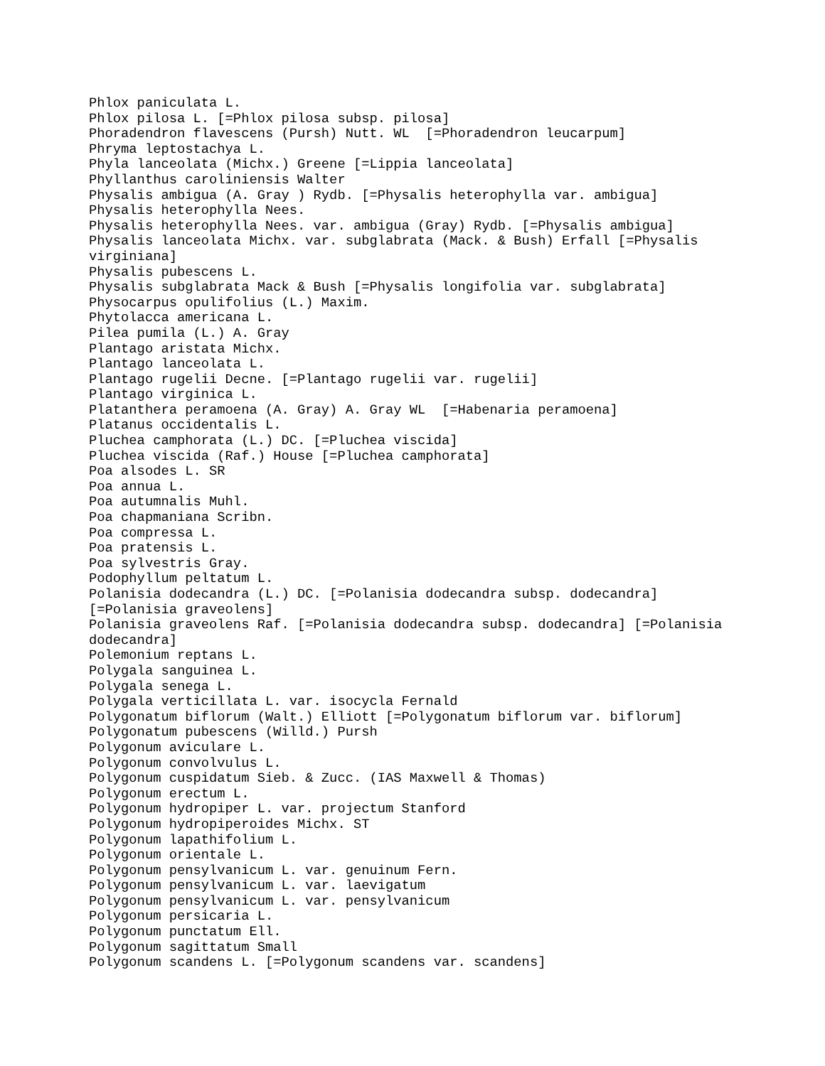Phlox paniculata L.
Phlox pilosa L. [=Phlox pilosa subsp. pilosa]
Phoradendron flavescens (Pursh) Nutt. WL  [=Phoradendron leucarpum]
Phryma leptostachya L.
Phyla lanceolata (Michx.) Greene [=Lippia lanceolata]
Phyllanthus caroliniensis Walter
Physalis ambigua (A. Gray ) Rydb. [=Physalis heterophylla var. ambigua]
Physalis heterophylla Nees.
Physalis heterophylla Nees. var. ambigua (Gray) Rydb. [=Physalis ambigua]
Physalis lanceolata Michx. var. subglabrata (Mack. & Bush) Erfall [=Physalis
virginiana]
Physalis pubescens L.
Physalis subglabrata Mack & Bush [=Physalis longifolia var. subglabrata]
Physocarpus opulifolius (L.) Maxim.
Phytolacca americana L.
Pilea pumila (L.) A. Gray
Plantago aristata Michx.
Plantago lanceolata L.
Plantago rugelii Decne. [=Plantago rugelii var. rugelii]
Plantago virginica L.
Platanthera peramoena (A. Gray) A. Gray WL  [=Habenaria peramoena]
Platanus occidentalis L.
Pluchea camphorata (L.) DC. [=Pluchea viscida]
Pluchea viscida (Raf.) House [=Pluchea camphorata]
Poa alsodes L. SR
Poa annua L.
Poa autumnalis Muhl.
Poa chapmaniana Scribn.
Poa compressa L.
Poa pratensis L.
Poa sylvestris Gray.
Podophyllum peltatum L.
Polanisia dodecandra (L.) DC. [=Polanisia dodecandra subsp. dodecandra]
[=Polanisia graveolens]
Polanisia graveolens Raf. [=Polanisia dodecandra subsp. dodecandra] [=Polanisia
dodecandra]
Polemonium reptans L.
Polygala sanguinea L.
Polygala senega L.
Polygala verticillata L. var. isocycla Fernald
Polygonatum biflorum (Walt.) Elliott [=Polygonatum biflorum var. biflorum]
Polygonatum pubescens (Willd.) Pursh
Polygonum aviculare L.
Polygonum convolvulus L.
Polygonum cuspidatum Sieb. & Zucc. (IAS Maxwell & Thomas)
Polygonum erectum L.
Polygonum hydropiper L. var. projectum Stanford
Polygonum hydropiperoides Michx. ST
Polygonum lapathifolium L.
Polygonum orientale L.
Polygonum pensylvanicum L. var. genuinum Fern.
Polygonum pensylvanicum L. var. laevigatum
Polygonum pensylvanicum L. var. pensylvanicum
Polygonum persicaria L.
Polygonum punctatum Ell.
Polygonum sagittatum Small
Polygonum scandens L. [=Polygonum scandens var. scandens]